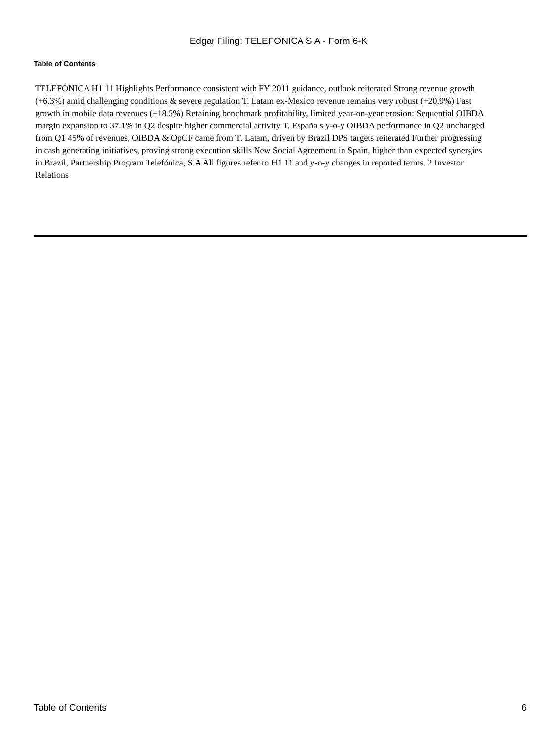Edgar Filing: TELEFONICA S A - Form 6-K
Table of Contents
TELEFÓNICA H1 11 Highlights Performance consistent with FY 2011 guidance, outlook reiterated Strong revenue growth (+6.3%) amid challenging conditions & severe regulation T. Latam ex-Mexico revenue remains very robust (+20.9%) Fast growth in mobile data revenues (+18.5%) Retaining benchmark profitability, limited year-on-year erosion: Sequential OIBDA margin expansion to 37.1% in Q2 despite higher commercial activity T. España s y-o-y OIBDA performance in Q2 unchanged from Q1 45% of revenues, OIBDA & OpCF came from T. Latam, driven by Brazil DPS targets reiterated Further progressing in cash generating initiatives, proving strong execution skills New Social Agreement in Spain, higher than expected synergies in Brazil, Partnership Program Telefónica, S.A All figures refer to H1 11 and y-o-y changes in reported terms. 2 Investor Relations
Table of Contents 6